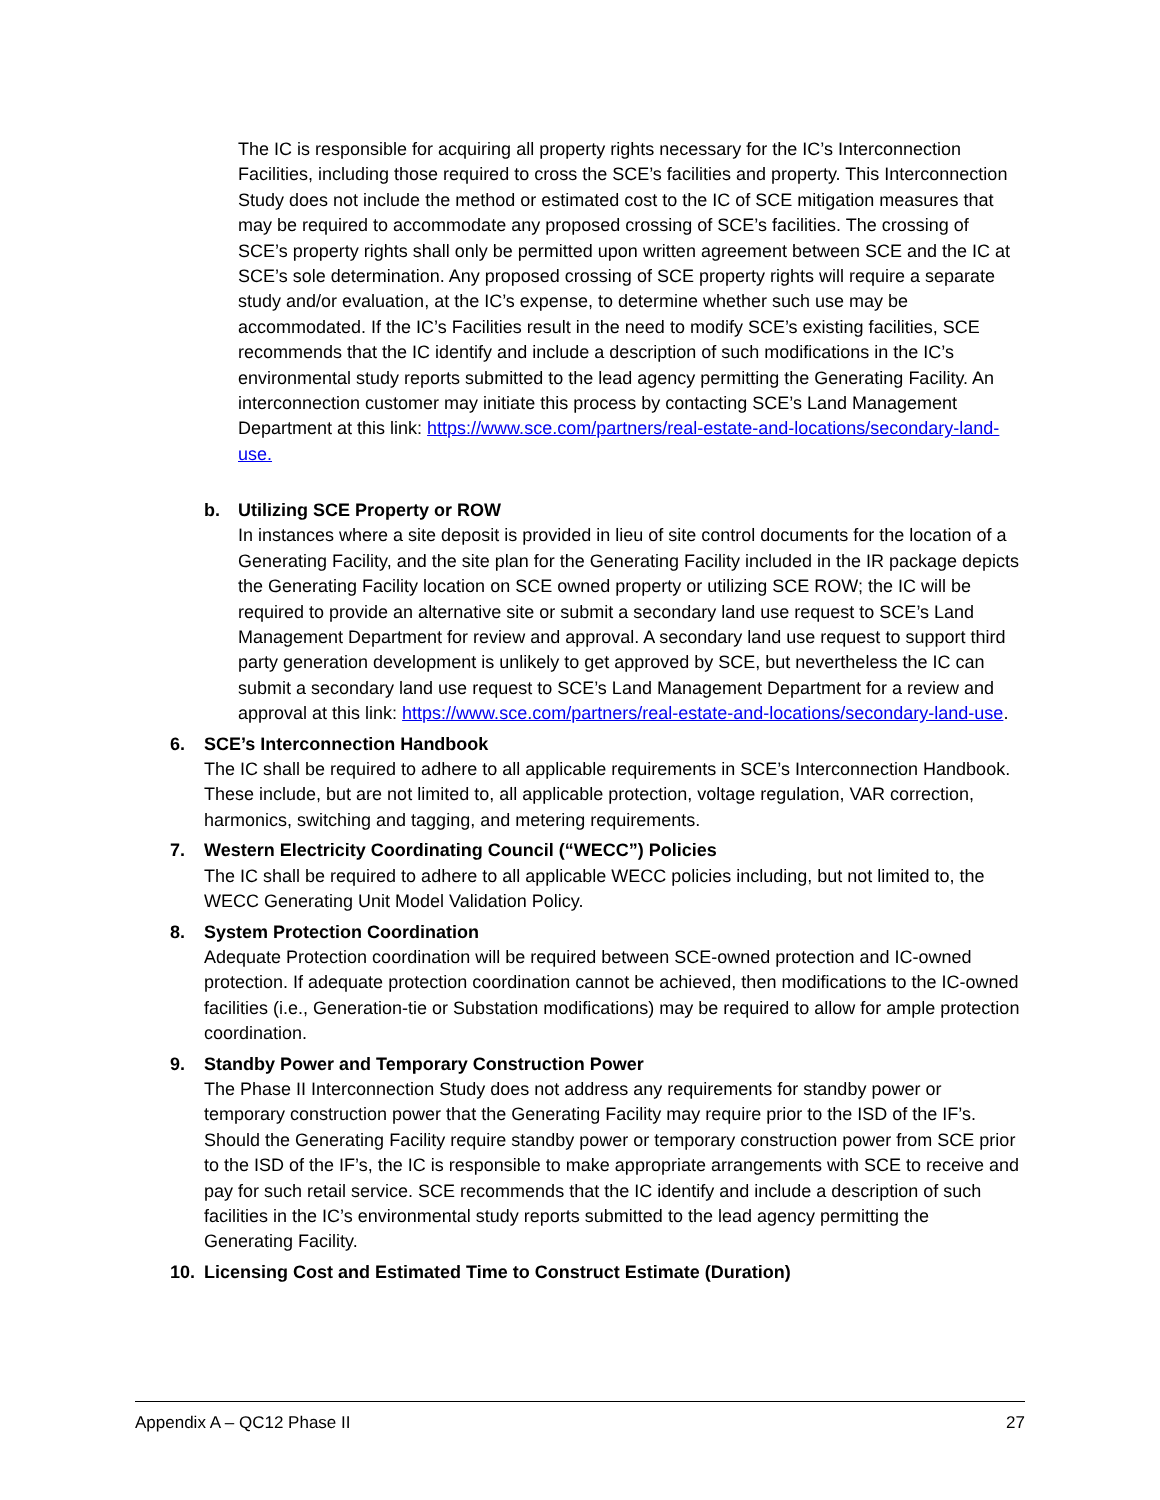The IC is responsible for acquiring all property rights necessary for the IC’s Interconnection Facilities, including those required to cross the SCE’s facilities and property. This Interconnection Study does not include the method or estimated cost to the IC of SCE mitigation measures that may be required to accommodate any proposed crossing of SCE’s facilities. The crossing of SCE’s property rights shall only be permitted upon written agreement between SCE and the IC at SCE’s sole determination. Any proposed crossing of SCE property rights will require a separate study and/or evaluation, at the IC’s expense, to determine whether such use may be accommodated. If the IC’s Facilities result in the need to modify SCE’s existing facilities, SCE recommends that the IC identify and include a description of such modifications in the IC’s environmental study reports submitted to the lead agency permitting the Generating Facility. An interconnection customer may initiate this process by contacting SCE’s Land Management Department at this link: https://www.sce.com/partners/real-estate-and-locations/secondary-land-use.
b. Utilizing SCE Property or ROW
In instances where a site deposit is provided in lieu of site control documents for the location of a Generating Facility, and the site plan for the Generating Facility included in the IR package depicts the Generating Facility location on SCE owned property or utilizing SCE ROW; the IC will be required to provide an alternative site or submit a secondary land use request to SCE’s Land Management Department for review and approval. A secondary land use request to support third party generation development is unlikely to get approved by SCE, but nevertheless the IC can submit a secondary land use request to SCE’s Land Management Department for a review and approval at this link: https://www.sce.com/partners/real-estate-and-locations/secondary-land-use.
6. SCE’s Interconnection Handbook
The IC shall be required to adhere to all applicable requirements in SCE’s Interconnection Handbook. These include, but are not limited to, all applicable protection, voltage regulation, VAR correction, harmonics, switching and tagging, and metering requirements.
7. Western Electricity Coordinating Council (“WECC”) Policies
The IC shall be required to adhere to all applicable WECC policies including, but not limited to, the WECC Generating Unit Model Validation Policy.
8. System Protection Coordination
Adequate Protection coordination will be required between SCE-owned protection and IC-owned protection. If adequate protection coordination cannot be achieved, then modifications to the IC-owned facilities (i.e., Generation-tie or Substation modifications) may be required to allow for ample protection coordination.
9. Standby Power and Temporary Construction Power
The Phase II Interconnection Study does not address any requirements for standby power or temporary construction power that the Generating Facility may require prior to the ISD of the IF’s. Should the Generating Facility require standby power or temporary construction power from SCE prior to the ISD of the IF’s, the IC is responsible to make appropriate arrangements with SCE to receive and pay for such retail service. SCE recommends that the IC identify and include a description of such facilities in the IC’s environmental study reports submitted to the lead agency permitting the Generating Facility.
10. Licensing Cost and Estimated Time to Construct Estimate (Duration)
Appendix A – QC12 Phase II 27